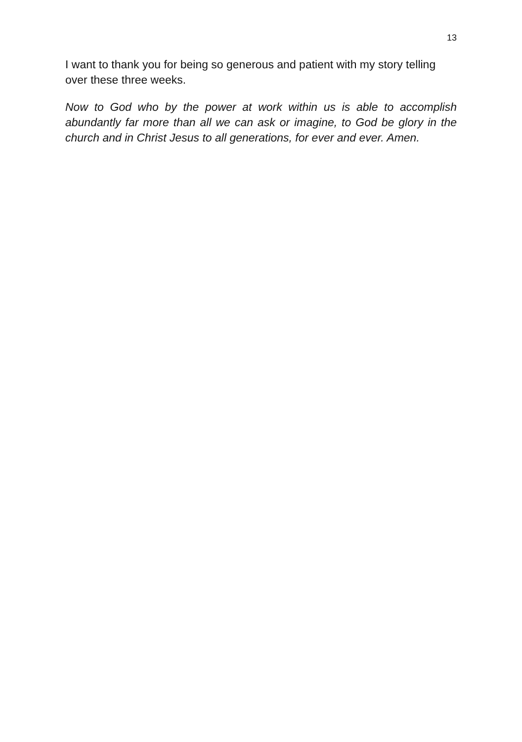13
I want to thank you for being so generous and patient with my story telling over these three weeks.
Now to God who by the power at work within us is able to accomplish abundantly far more than all we can ask or imagine, to God be glory in the church and in Christ Jesus to all generations, for ever and ever. Amen.